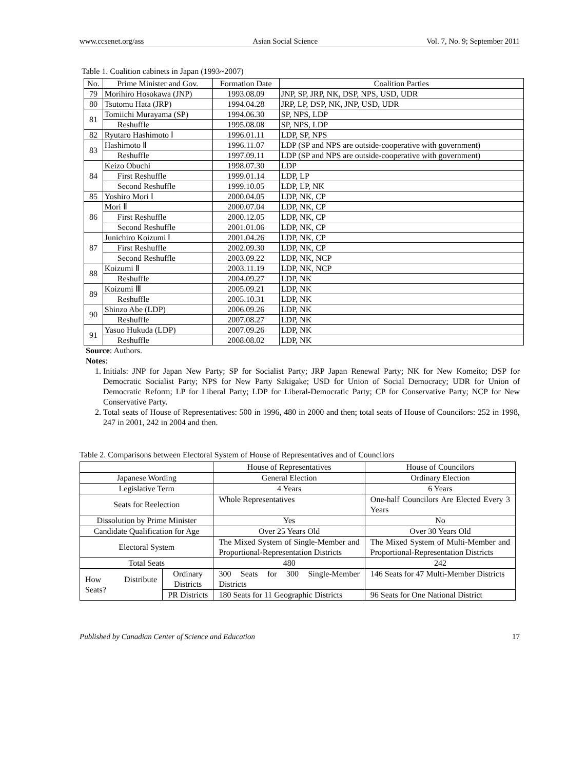www.ccsenet.org/ass Asian Social Science Vol. 7, No. 9; September 2011
Table 1. Coalition cabinets in Japan (1993~2007)
| No. | Prime Minister and Gov. | Formation Date | Coalition Parties |
| --- | --- | --- | --- |
| 79 | Morihiro Hosokawa (JNP) | 1993.08.09 | JNP, SP, JRP, NK, DSP, NPS, USD, UDR |
| 80 | Tsutomu Hata (JRP) | 1994.04.28 | JRP, LP, DSP, NK, JNP, USD, UDR |
| 81 | Tomiichi Murayama (SP) | 1994.06.30 | SP, NPS, LDP |
| | Reshuffle | 1995.08.08 | SP, NPS, LDP |
| 82 | Ryutaro Hashimoto Ⅰ | 1996.01.11 | LDP, SP, NPS |
| 83 | Hashimoto Ⅱ | 1996.11.07 | LDP (SP and NPS are outside-cooperative with government) |
| | Reshuffle | 1997.09.11 | LDP (SP and NPS are outside-cooperative with government) |
| 84 | Keizo Obuchi | 1998.07.30 | LDP |
| | First Reshuffle | 1999.01.14 | LDP, LP |
| | Second Reshuffle | 1999.10.05 | LDP, LP, NK |
| 85 | Yoshiro Mori Ⅰ | 2000.04.05 | LDP, NK, CP |
| 86 | Mori Ⅱ | 2000.07.04 | LDP, NK, CP |
| | First Reshuffle | 2000.12.05 | LDP, NK, CP |
| | Second Reshuffle | 2001.01.06 | LDP, NK, CP |
| 87 | Junichiro Koizumi Ⅰ | 2001.04.26 | LDP, NK, CP |
| | First Reshuffle | 2002.09.30 | LDP, NK, CP |
| | Second Reshuffle | 2003.09.22 | LDP, NK, NCP |
| 88 | Koizumi Ⅱ | 2003.11.19 | LDP, NK, NCP |
| | Reshuffle | 2004.09.27 | LDP, NK |
| 89 | Koizumi Ⅲ | 2005.09.21 | LDP, NK |
| | Reshuffle | 2005.10.31 | LDP, NK |
| 90 | Shinzo Abe (LDP) | 2006.09.26 | LDP, NK |
| | Reshuffle | 2007.08.27 | LDP, NK |
| 91 | Yasuo Hukuda (LDP) | 2007.09.26 | LDP, NK |
| | Reshuffle | 2008.08.02 | LDP, NK |
Source: Authors.
Notes:
1. Initials: JNP for Japan New Party; SP for Socialist Party; JRP Japan Renewal Party; NK for New Komeito; DSP for Democratic Socialist Party; NPS for New Party Sakigake; USD for Union of Social Democracy; UDR for Union of Democratic Reform; LP for Liberal Party; LDP for Liberal-Democratic Party; CP for Conservative Party; NCP for New Conservative Party.
2. Total seats of House of Representatives: 500 in 1996, 480 in 2000 and then; total seats of House of Councilors: 252 in 1998, 247 in 2001, 242 in 2004 and then.
Table 2. Comparisons between Electoral System of House of Representatives and of Councilors
| | | House of Representatives | House of Councilors |
| Japanese Wording | | General Election | Ordinary Election |
| Legislative Term | | 4 Years | 6 Years |
| Seats for Reelection | | Whole Representatives | One-half Councilors Are Elected Every 3 Years |
| Dissolution by Prime Minister | | Yes | No |
| Candidate Qualification for Age | | Over 25 Years Old | Over 30 Years Old |
| Electoral System | | The Mixed System of Single-Member and Proportional-Representation Districts | The Mixed System of Multi-Member and Proportional-Representation Districts |
| Total Seats | | 480 | 242 |
| How Distribute Seats? | Ordinary Districts | 300 Seats for 300 Single-Member Districts | 146 Seats for 47 Multi-Member Districts |
| | PR Districts | 180 Seats for 11 Geographic Districts | 96 Seats for One National District |
Published by Canadian Center of Science and Education 17